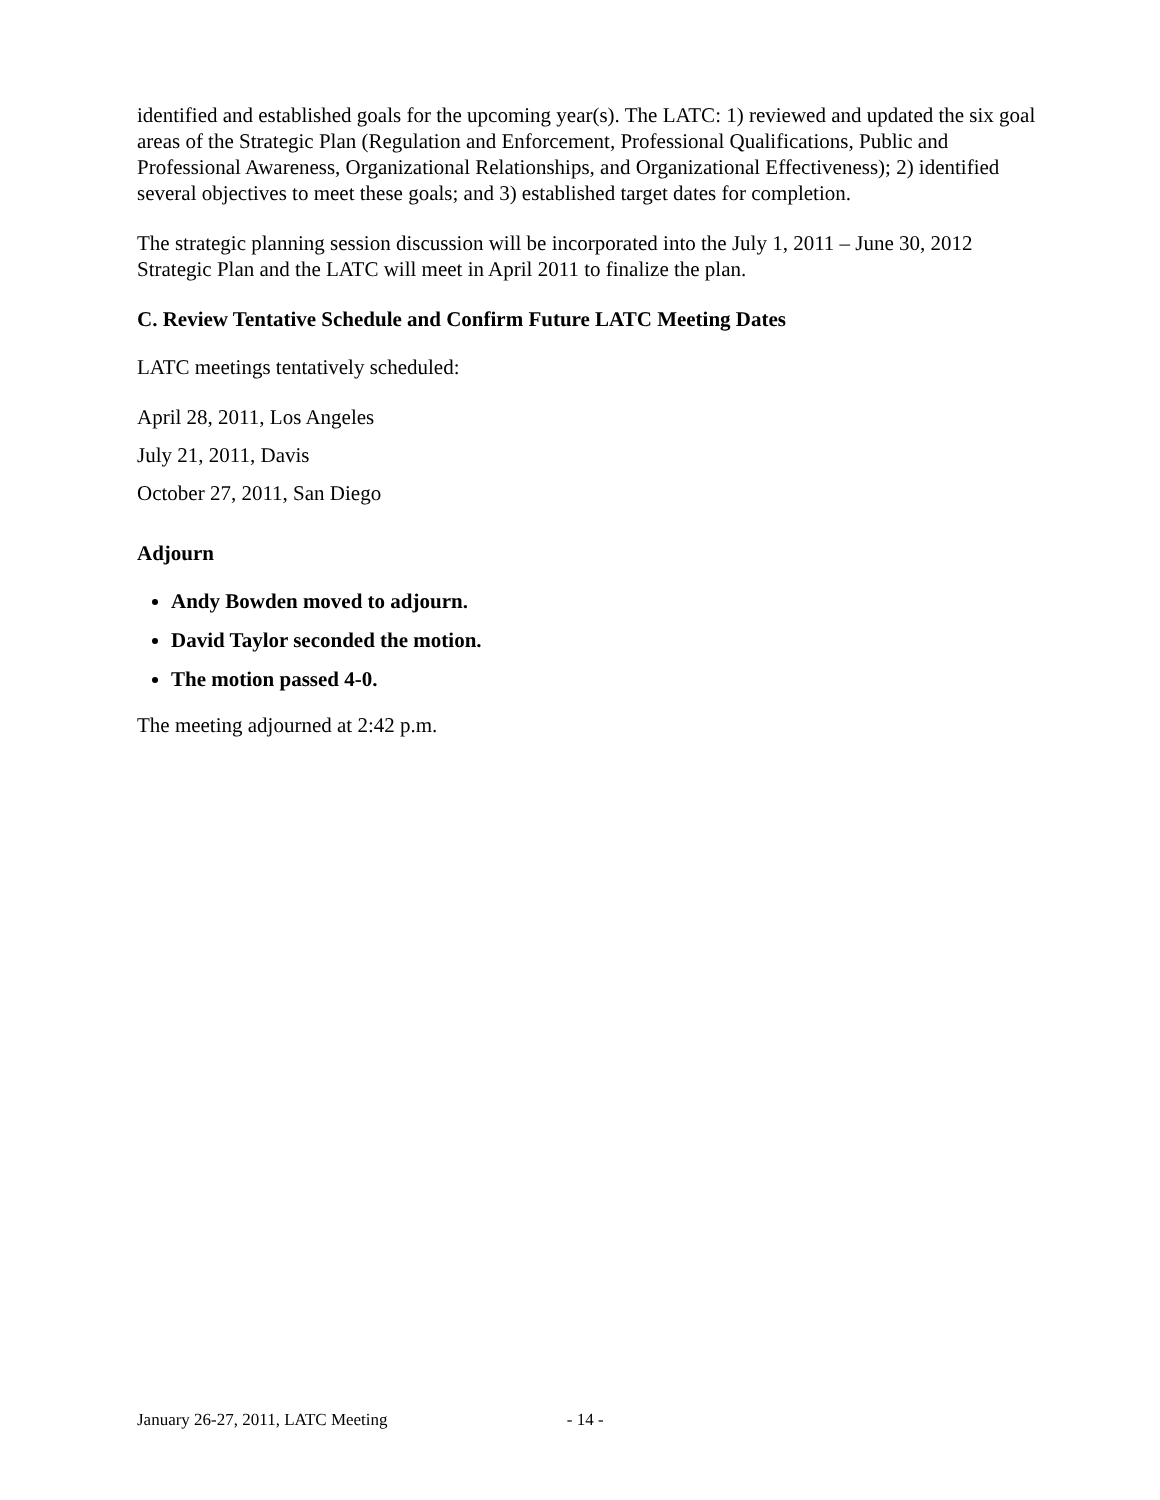identified and established goals for the upcoming year(s). The LATC: 1) reviewed and updated the six goal areas of the Strategic Plan (Regulation and Enforcement, Professional Qualifications, Public and Professional Awareness, Organizational Relationships, and Organizational Effectiveness); 2) identified several objectives to meet these goals; and 3) established target dates for completion.
The strategic planning session discussion will be incorporated into the July 1, 2011 – June 30, 2012 Strategic Plan and the LATC will meet in April 2011 to finalize the plan.
C. Review Tentative Schedule and Confirm Future LATC Meeting Dates
LATC meetings tentatively scheduled:
April 28, 2011, Los Angeles
July 21, 2011, Davis
October 27, 2011, San Diego
Adjourn
Andy Bowden moved to adjourn.
David Taylor seconded the motion.
The motion passed 4-0.
The meeting adjourned at 2:42 p.m.
January 26-27, 2011, LATC Meeting - 14 -